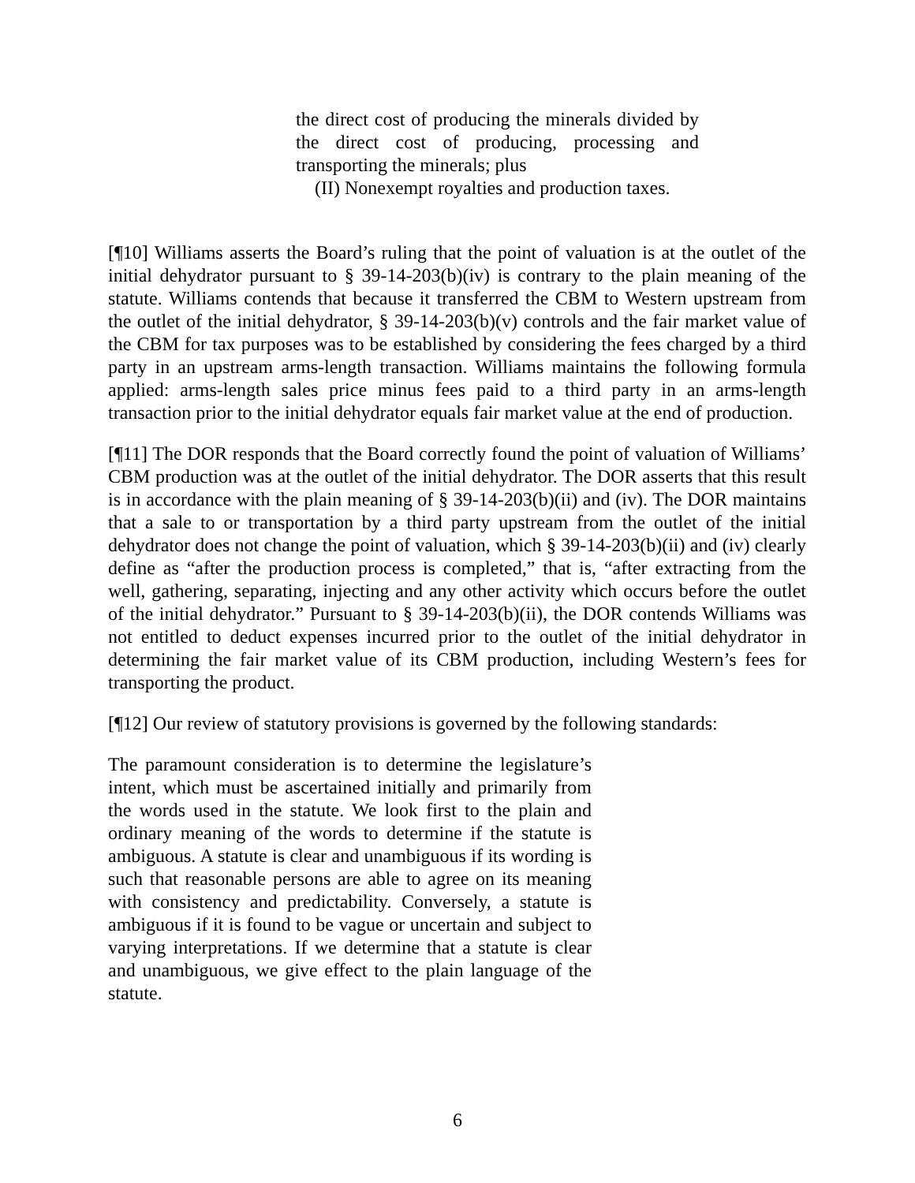the direct cost of producing the minerals divided by the direct cost of producing, processing and transporting the minerals; plus
(II) Nonexempt royalties and production taxes.
[¶10] Williams asserts the Board’s ruling that the point of valuation is at the outlet of the initial dehydrator pursuant to § 39-14-203(b)(iv) is contrary to the plain meaning of the statute. Williams contends that because it transferred the CBM to Western upstream from the outlet of the initial dehydrator, § 39-14-203(b)(v) controls and the fair market value of the CBM for tax purposes was to be established by considering the fees charged by a third party in an upstream arms-length transaction. Williams maintains the following formula applied: arms-length sales price minus fees paid to a third party in an arms-length transaction prior to the initial dehydrator equals fair market value at the end of production.
[¶11] The DOR responds that the Board correctly found the point of valuation of Williams’ CBM production was at the outlet of the initial dehydrator. The DOR asserts that this result is in accordance with the plain meaning of § 39-14-203(b)(ii) and (iv). The DOR maintains that a sale to or transportation by a third party upstream from the outlet of the initial dehydrator does not change the point of valuation, which § 39-14-203(b)(ii) and (iv) clearly define as “after the production process is completed,” that is, “after extracting from the well, gathering, separating, injecting and any other activity which occurs before the outlet of the initial dehydrator.” Pursuant to § 39-14-203(b)(ii), the DOR contends Williams was not entitled to deduct expenses incurred prior to the outlet of the initial dehydrator in determining the fair market value of its CBM production, including Western’s fees for transporting the product.
[¶12] Our review of statutory provisions is governed by the following standards:
The paramount consideration is to determine the legislature’s intent, which must be ascertained initially and primarily from the words used in the statute. We look first to the plain and ordinary meaning of the words to determine if the statute is ambiguous. A statute is clear and unambiguous if its wording is such that reasonable persons are able to agree on its meaning with consistency and predictability. Conversely, a statute is ambiguous if it is found to be vague or uncertain and subject to varying interpretations. If we determine that a statute is clear and unambiguous, we give effect to the plain language of the statute.
6